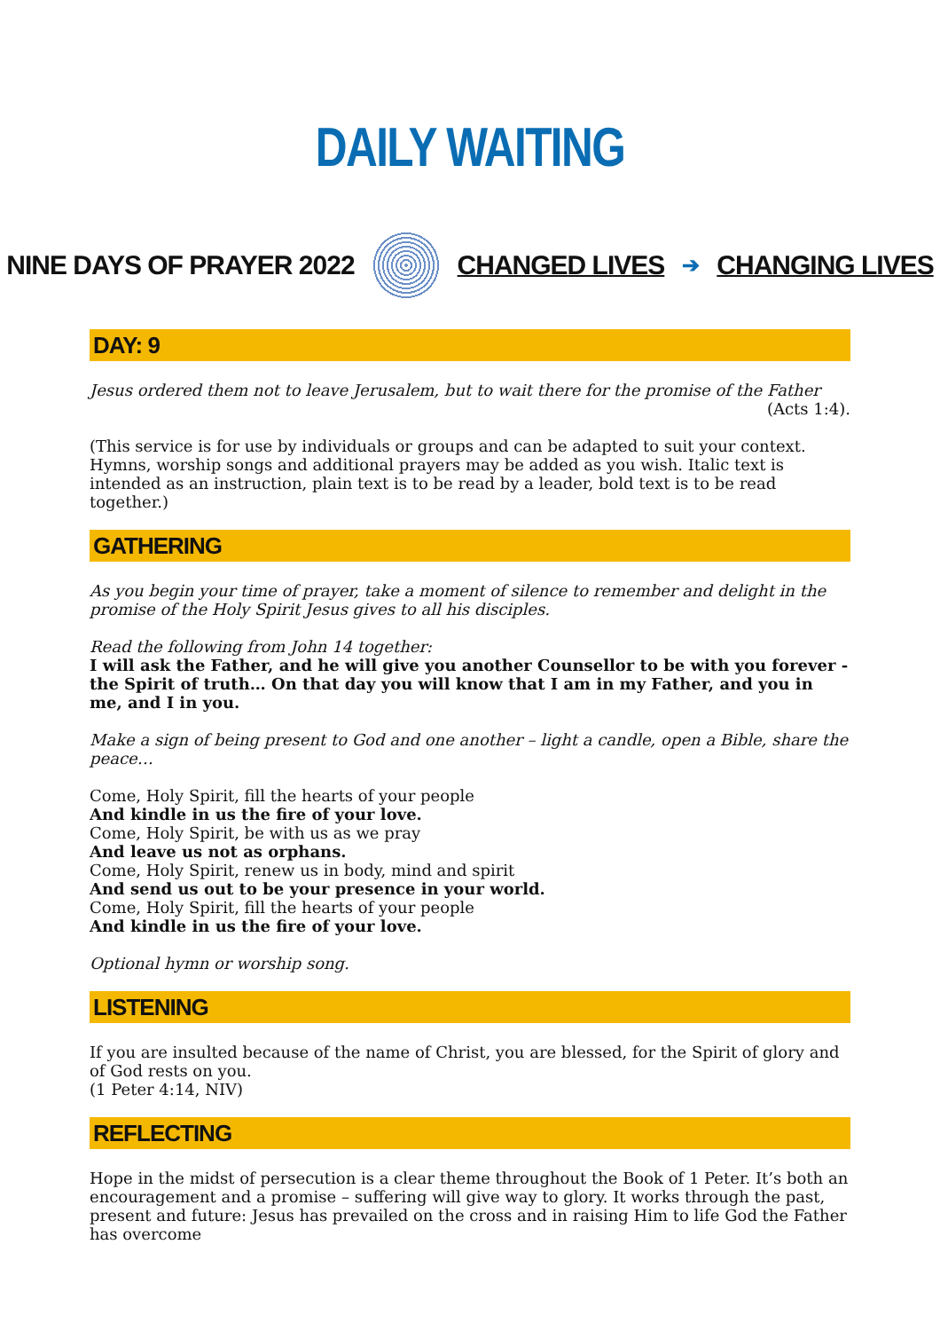DAILY WAITING
NINE DAYS OF PRAYER 2022 CHANGED LIVES ➔ CHANGING LIVES
DAY: 9
Jesus ordered them not to leave Jerusalem, but to wait there for the promise of the Father
(Acts 1:4).
(This service is for use by individuals or groups and can be adapted to suit your context. Hymns, worship songs and additional prayers may be added as you wish. Italic text is intended as an instruction, plain text is to be read by a leader, bold text is to be read together.)
GATHERING
As you begin your time of prayer, take a moment of silence to remember and delight in the promise of the Holy Spirit Jesus gives to all his disciples.
Read the following from John 14 together:
I will ask the Father, and he will give you another Counsellor to be with you forever - the Spirit of truth… On that day you will know that I am in my Father, and you in me, and I in you.
Make a sign of being present to God and one another – light a candle, open a Bible, share the peace…
Come, Holy Spirit, fill the hearts of your people
And kindle in us the fire of your love.
Come, Holy Spirit, be with us as we pray
And leave us not as orphans.
Come, Holy Spirit, renew us in body, mind and spirit
And send us out to be your presence in your world.
Come, Holy Spirit, fill the hearts of your people
And kindle in us the fire of your love.
Optional hymn or worship song.
LISTENING
If you are insulted because of the name of Christ, you are blessed, for the Spirit of glory and of God rests on you.
(1 Peter 4:14, NIV)
REFLECTING
Hope in the midst of persecution is a clear theme throughout the Book of 1 Peter. It’s both an encouragement and a promise – suffering will give way to glory. It works through the past, present and future: Jesus has prevailed on the cross and in raising Him to life God the Father has overcome